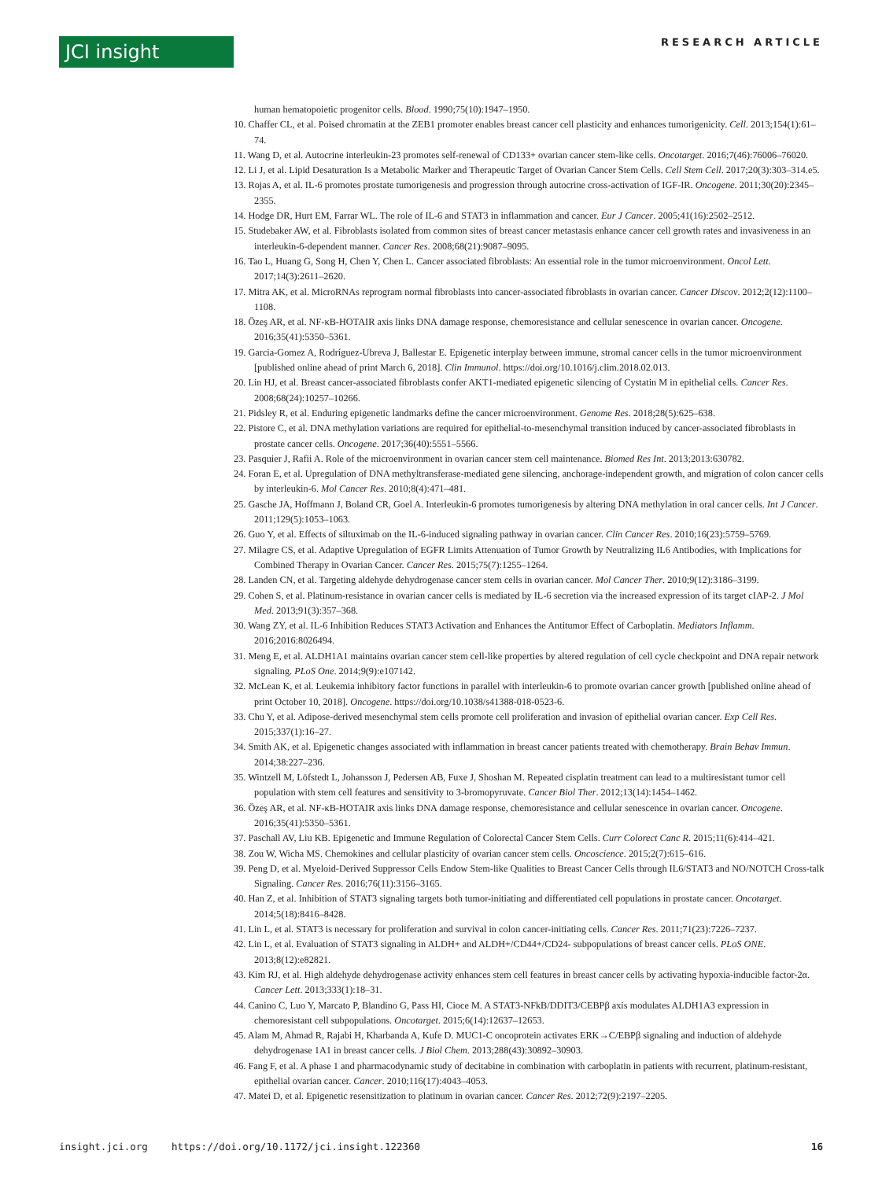JCI insight
RESEARCH ARTICLE
human hematopoietic progenitor cells. Blood. 1990;75(10):1947–1950.
10. Chaffer CL, et al. Poised chromatin at the ZEB1 promoter enables breast cancer cell plasticity and enhances tumorigenicity. Cell. 2013;154(1):61–74.
11. Wang D, et al. Autocrine interleukin-23 promotes self-renewal of CD133+ ovarian cancer stem-like cells. Oncotarget. 2016;7(46):76006–76020.
12. Li J, et al. Lipid Desaturation Is a Metabolic Marker and Therapeutic Target of Ovarian Cancer Stem Cells. Cell Stem Cell. 2017;20(3):303–314.e5.
13. Rojas A, et al. IL-6 promotes prostate tumorigenesis and progression through autocrine cross-activation of IGF-IR. Oncogene. 2011;30(20):2345–2355.
14. Hodge DR, Hurt EM, Farrar WL. The role of IL-6 and STAT3 in inflammation and cancer. Eur J Cancer. 2005;41(16):2502–2512.
15. Studebaker AW, et al. Fibroblasts isolated from common sites of breast cancer metastasis enhance cancer cell growth rates and invasiveness in an interleukin-6-dependent manner. Cancer Res. 2008;68(21):9087–9095.
16. Tao L, Huang G, Song H, Chen Y, Chen L. Cancer associated fibroblasts: An essential role in the tumor microenvironment. Oncol Lett. 2017;14(3):2611–2620.
17. Mitra AK, et al. MicroRNAs reprogram normal fibroblasts into cancer-associated fibroblasts in ovarian cancer. Cancer Discov. 2012;2(12):1100–1108.
18. Özeş AR, et al. NF-κB-HOTAIR axis links DNA damage response, chemoresistance and cellular senescence in ovarian cancer. Oncogene. 2016;35(41):5350–5361.
19. Garcia-Gomez A, Rodríguez-Ubreva J, Ballestar E. Epigenetic interplay between immune, stromal cancer cells in the tumor microenvironment [published online ahead of print March 6, 2018]. Clin Immunol. https://doi.org/10.1016/j.clim.2018.02.013.
20. Lin HJ, et al. Breast cancer-associated fibroblasts confer AKT1-mediated epigenetic silencing of Cystatin M in epithelial cells. Cancer Res. 2008;68(24):10257–10266.
21. Pidsley R, et al. Enduring epigenetic landmarks define the cancer microenvironment. Genome Res. 2018;28(5):625–638.
22. Pistore C, et al. DNA methylation variations are required for epithelial-to-mesenchymal transition induced by cancer-associated fibroblasts in prostate cancer cells. Oncogene. 2017;36(40):5551–5566.
23. Pasquier J, Rafii A. Role of the microenvironment in ovarian cancer stem cell maintenance. Biomed Res Int. 2013;2013:630782.
24. Foran E, et al. Upregulation of DNA methyltransferase-mediated gene silencing, anchorage-independent growth, and migration of colon cancer cells by interleukin-6. Mol Cancer Res. 2010;8(4):471–481.
25. Gasche JA, Hoffmann J, Boland CR, Goel A. Interleukin-6 promotes tumorigenesis by altering DNA methylation in oral cancer cells. Int J Cancer. 2011;129(5):1053–1063.
26. Guo Y, et al. Effects of siltuximab on the IL-6-induced signaling pathway in ovarian cancer. Clin Cancer Res. 2010;16(23):5759–5769.
27. Milagre CS, et al. Adaptive Upregulation of EGFR Limits Attenuation of Tumor Growth by Neutralizing IL6 Antibodies, with Implications for Combined Therapy in Ovarian Cancer. Cancer Res. 2015;75(7):1255–1264.
28. Landen CN, et al. Targeting aldehyde dehydrogenase cancer stem cells in ovarian cancer. Mol Cancer Ther. 2010;9(12):3186–3199.
29. Cohen S, et al. Platinum-resistance in ovarian cancer cells is mediated by IL-6 secretion via the increased expression of its target cIAP-2. J Mol Med. 2013;91(3):357–368.
30. Wang ZY, et al. IL-6 Inhibition Reduces STAT3 Activation and Enhances the Antitumor Effect of Carboplatin. Mediators Inflamm. 2016;2016:8026494.
31. Meng E, et al. ALDH1A1 maintains ovarian cancer stem cell-like properties by altered regulation of cell cycle checkpoint and DNA repair network signaling. PLoS One. 2014;9(9):e107142.
32. McLean K, et al. Leukemia inhibitory factor functions in parallel with interleukin-6 to promote ovarian cancer growth [published online ahead of print October 10, 2018]. Oncogene. https://doi.org/10.1038/s41388-018-0523-6.
33. Chu Y, et al. Adipose-derived mesenchymal stem cells promote cell proliferation and invasion of epithelial ovarian cancer. Exp Cell Res. 2015;337(1):16–27.
34. Smith AK, et al. Epigenetic changes associated with inflammation in breast cancer patients treated with chemotherapy. Brain Behav Immun. 2014;38:227–236.
35. Wintzell M, Löfstedt L, Johansson J, Pedersen AB, Fuxe J, Shoshan M. Repeated cisplatin treatment can lead to a multiresistant tumor cell population with stem cell features and sensitivity to 3-bromopyruvate. Cancer Biol Ther. 2012;13(14):1454–1462.
36. Özeş AR, et al. NF-κB-HOTAIR axis links DNA damage response, chemoresistance and cellular senescence in ovarian cancer. Oncogene. 2016;35(41):5350–5361.
37. Paschall AV, Liu KB. Epigenetic and Immune Regulation of Colorectal Cancer Stem Cells. Curr Colorect Canc R. 2015;11(6):414–421.
38. Zou W, Wicha MS. Chemokines and cellular plasticity of ovarian cancer stem cells. Oncoscience. 2015;2(7):615–616.
39. Peng D, et al. Myeloid-Derived Suppressor Cells Endow Stem-like Qualities to Breast Cancer Cells through IL6/STAT3 and NO/NOTCH Cross-talk Signaling. Cancer Res. 2016;76(11):3156–3165.
40. Han Z, et al. Inhibition of STAT3 signaling targets both tumor-initiating and differentiated cell populations in prostate cancer. Oncotarget. 2014;5(18):8416–8428.
41. Lin L, et al. STAT3 is necessary for proliferation and survival in colon cancer-initiating cells. Cancer Res. 2011;71(23):7226–7237.
42. Lin L, et al. Evaluation of STAT3 signaling in ALDH+ and ALDH+/CD44+/CD24- subpopulations of breast cancer cells. PLoS ONE. 2013;8(12):e82821.
43. Kim RJ, et al. High aldehyde dehydrogenase activity enhances stem cell features in breast cancer cells by activating hypoxia-inducible factor-2α. Cancer Lett. 2013;333(1):18–31.
44. Canino C, Luo Y, Marcato P, Blandino G, Pass HI, Cioce M. A STAT3-NFkB/DDIT3/CEBPβ axis modulates ALDH1A3 expression in chemoresistant cell subpopulations. Oncotarget. 2015;6(14):12637–12653.
45. Alam M, Ahmad R, Rajabi H, Kharbanda A, Kufe D. MUC1-C oncoprotein activates ERK→C/EBPβ signaling and induction of aldehyde dehydrogenase 1A1 in breast cancer cells. J Biol Chem. 2013;288(43):30892–30903.
46. Fang F, et al. A phase 1 and pharmacodynamic study of decitabine in combination with carboplatin in patients with recurrent, platinum-resistant, epithelial ovarian cancer. Cancer. 2010;116(17):4043–4053.
47. Matei D, et al. Epigenetic resensitization to platinum in ovarian cancer. Cancer Res. 2012;72(9):2197–2205.
insight.jci.org https://doi.org/10.1172/jci.insight.122360
16